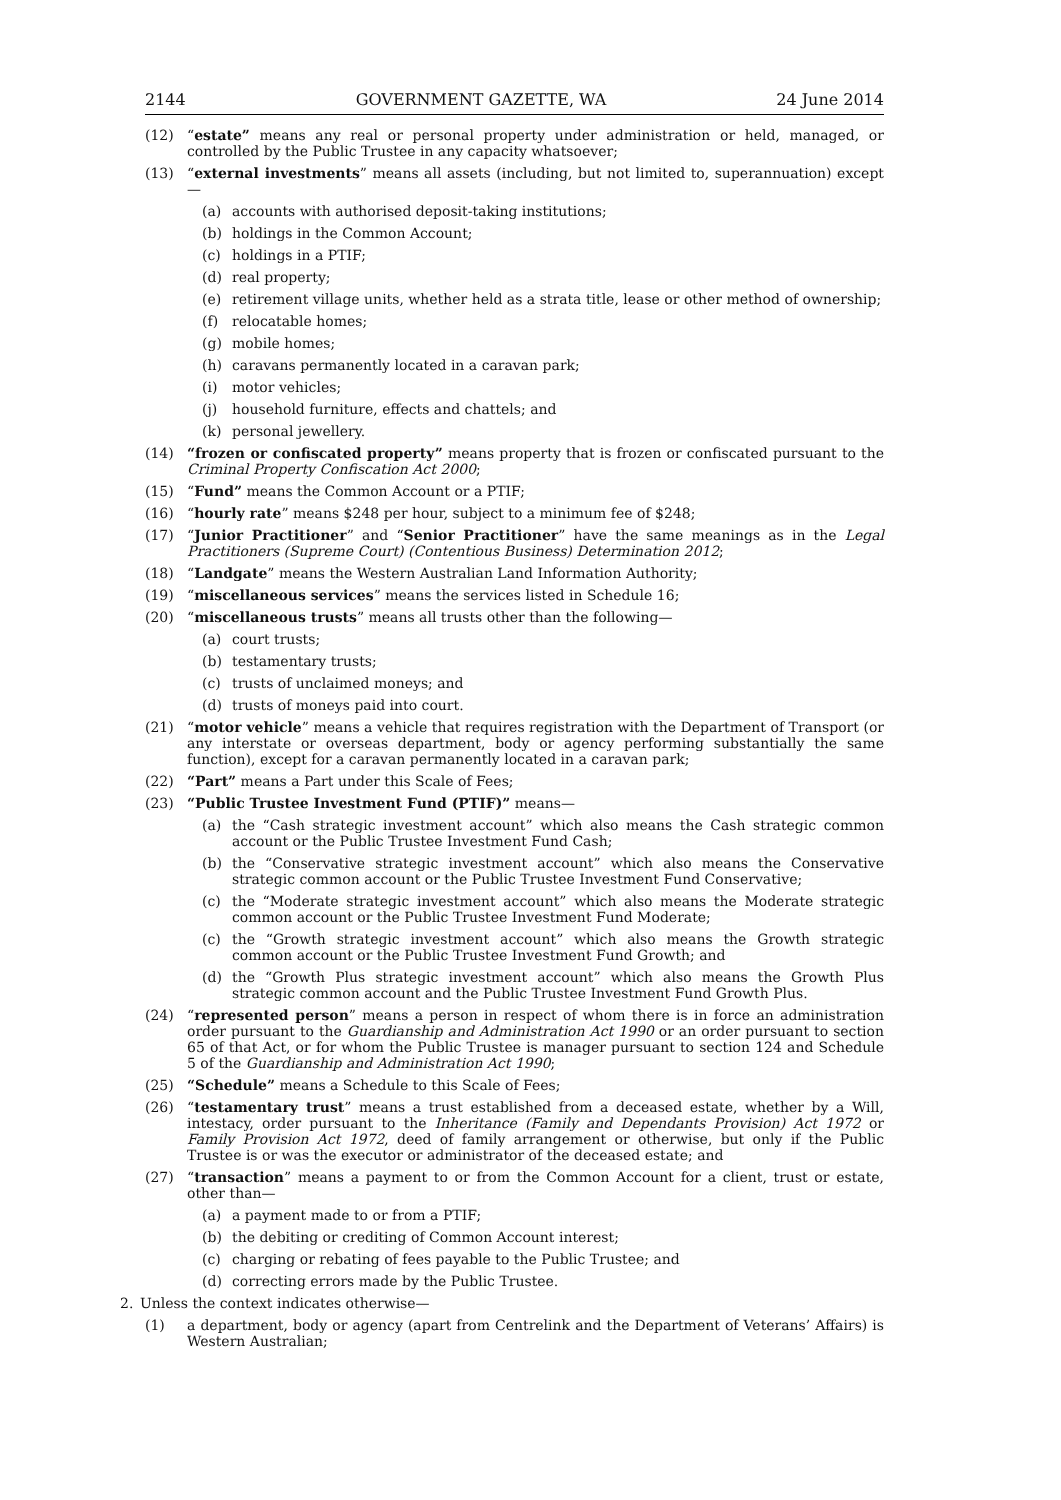2144 GOVERNMENT GAZETTE, WA 24 June 2014
(12) “estate” means any real or personal property under administration or held, managed, or controlled by the Public Trustee in any capacity whatsoever;
(13) “external investments” means all assets (including, but not limited to, superannuation) except—
(a) accounts with authorised deposit-taking institutions;
(b) holdings in the Common Account;
(c) holdings in a PTIF;
(d) real property;
(e) retirement village units, whether held as a strata title, lease or other method of ownership;
(f) relocatable homes;
(g) mobile homes;
(h) caravans permanently located in a caravan park;
(i) motor vehicles;
(j) household furniture, effects and chattels; and
(k) personal jewellery.
(14) “frozen or confiscated property” means property that is frozen or confiscated pursuant to the Criminal Property Confiscation Act 2000;
(15) “Fund” means the Common Account or a PTIF;
(16) “hourly rate” means $248 per hour, subject to a minimum fee of $248;
(17) “Junior Practitioner” and “Senior Practitioner” have the same meanings as in the Legal Practitioners (Supreme Court) (Contentious Business) Determination 2012;
(18) “Landgate” means the Western Australian Land Information Authority;
(19) “miscellaneous services” means the services listed in Schedule 16;
(20) “miscellaneous trusts” means all trusts other than the following—
(a) court trusts;
(b) testamentary trusts;
(c) trusts of unclaimed moneys; and
(d) trusts of moneys paid into court.
(21) “motor vehicle” means a vehicle that requires registration with the Department of Transport (or any interstate or overseas department, body or agency performing substantially the same function), except for a caravan permanently located in a caravan park;
(22) “Part” means a Part under this Scale of Fees;
(23) “Public Trustee Investment Fund (PTIF)” means—
(a) the “Cash strategic investment account” which also means the Cash strategic common account or the Public Trustee Investment Fund Cash;
(b) the “Conservative strategic investment account” which also means the Conservative strategic common account or the Public Trustee Investment Fund Conservative;
(c) the “Moderate strategic investment account” which also means the Moderate strategic common account or the Public Trustee Investment Fund Moderate;
(c) the “Growth strategic investment account” which also means the Growth strategic common account or the Public Trustee Investment Fund Growth; and
(d) the “Growth Plus strategic investment account” which also means the Growth Plus strategic common account and the Public Trustee Investment Fund Growth Plus.
(24) “represented person” means a person in respect of whom there is in force an administration order pursuant to the Guardianship and Administration Act 1990 or an order pursuant to section 65 of that Act, or for whom the Public Trustee is manager pursuant to section 124 and Schedule 5 of the Guardianship and Administration Act 1990;
(25) “Schedule” means a Schedule to this Scale of Fees;
(26) “testamentary trust” means a trust established from a deceased estate, whether by a Will, intestacy, order pursuant to the Inheritance (Family and Dependants Provision) Act 1972 or Family Provision Act 1972, deed of family arrangement or otherwise, but only if the Public Trustee is or was the executor or administrator of the deceased estate; and
(27) “transaction” means a payment to or from the Common Account for a client, trust or estate, other than—
(a) a payment made to or from a PTIF;
(b) the debiting or crediting of Common Account interest;
(c) charging or rebating of fees payable to the Public Trustee; and
(d) correcting errors made by the Public Trustee.
2. Unless the context indicates otherwise—
(1) a department, body or agency (apart from Centrelink and the Department of Veterans’ Affairs) is Western Australian;